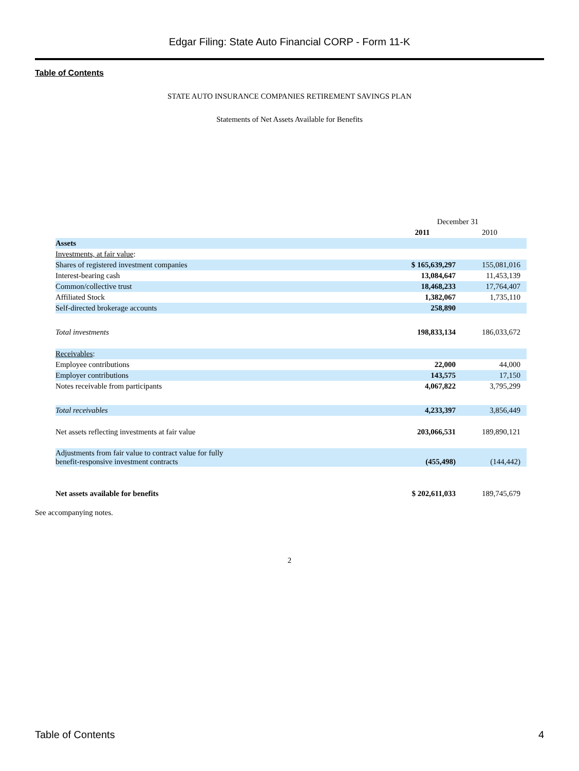Edgar Filing: State Auto Financial CORP - Form 11-K
Table of Contents
STATE AUTO INSURANCE COMPANIES RETIREMENT SAVINGS PLAN
Statements of Net Assets Available for Benefits
| | December 31 | |
| | 2011 | 2010 |
| Assets | | |
| Investments, at fair value : | | |
| Shares of registered investment companies | $ 165,639,297 | 155,081,016 |
| Interest-bearing cash | 13,084,647 | 11,453,139 |
| Common/collective trust | 18,468,233 | 17,764,407 |
| Affiliated Stock | 1,382,067 | 1,735,110 |
| Self-directed brokerage accounts | 258,890 | |
| Total investments | 198,833,134 | 186,033,672 |
| Receivables : | | |
| Employee contributions | 22,000 | 44,000 |
| Employer contributions | 143,575 | 17,150 |
| Notes receivable from participants | 4,067,822 | 3,795,299 |
| Total receivables | 4,233,397 | 3,856,449 |
| Net assets reflecting investments at fair value | 203,066,531 | 189,890,121 |
| Adjustments from fair value to contract value for fully benefit-responsive investment contracts | (455,498) | (144,442) |
| Net assets available for benefits | $ 202,611,033 | 189,745,679 |
See accompanying notes.
2
Table of Contents 4